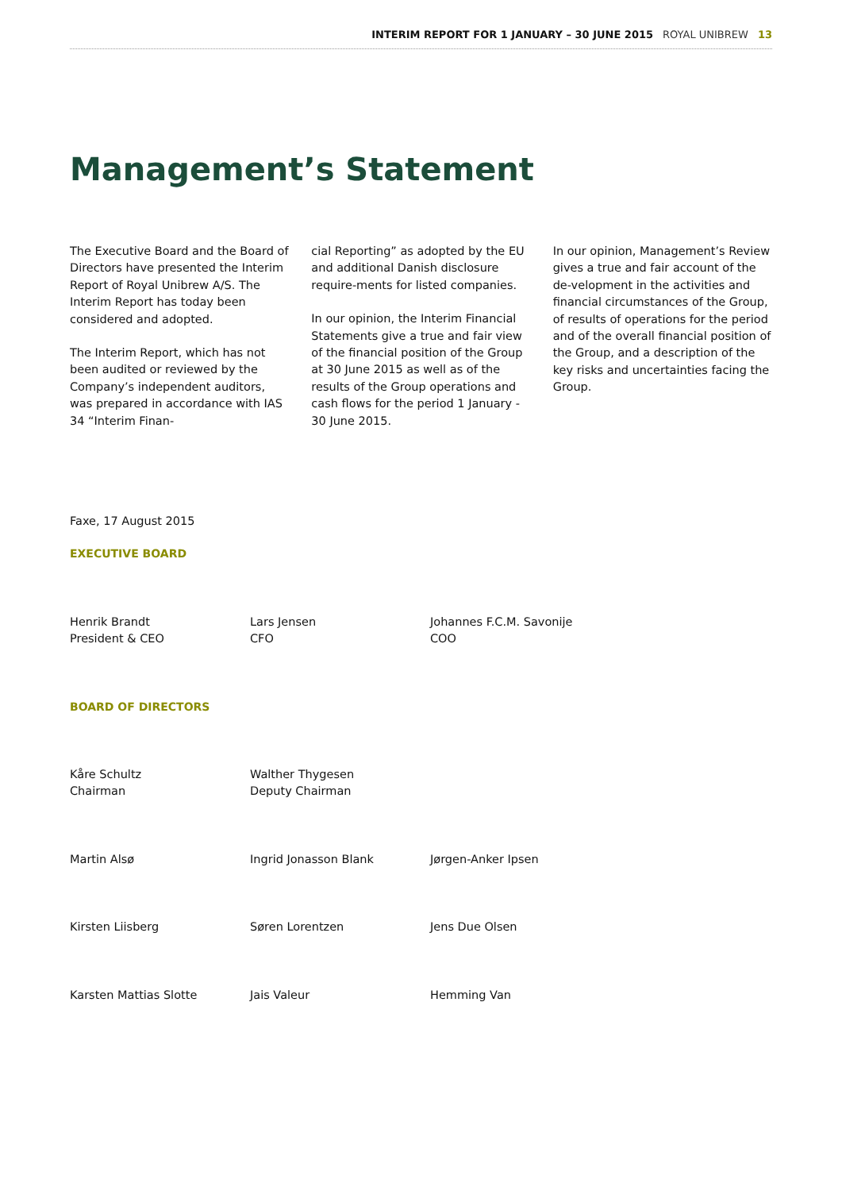INTERIM REPORT FOR 1 JANUARY – 30 JUNE 2015 ROYAL UNIBREW 13
Management’s Statement
The Executive Board and the Board of Directors have presented the Interim Report of Royal Unibrew A/S. The Interim Report has today been considered and adopted.
The Interim Report, which has not been audited or reviewed by the Company’s independent auditors, was prepared in accordance with IAS 34 “Interim Finan-
cial Reporting” as adopted by the EU and additional Danish disclosure require-ments for listed companies.
In our opinion, the Interim Financial Statements give a true and fair view of the financial position of the Group at 30 June 2015 as well as of the results of the Group operations and cash flows for the period 1 January - 30 June 2015.
In our opinion, Management’s Review gives a true and fair account of the de-velopment in the activities and financial circumstances of the Group, of results of operations for the period and of the overall financial position of the Group, and a description of the key risks and uncertainties facing the Group.
Faxe, 17 August 2015
EXECUTIVE BOARD
Henrik Brandt
President & CEO
Lars Jensen
CFO
Johannes F.C.M. Savonije
COO
BOARD OF DIRECTORS
Kåre Schultz
Chairman
Walther Thygesen
Deputy Chairman
Martin Alsø Ingrid Jonasson Blank Jørgen-Anker Ipsen
Kirsten Liisberg Søren Lorentzen Jens Due Olsen
Karsten Mattias Slotte Jais Valeur Hemming Van